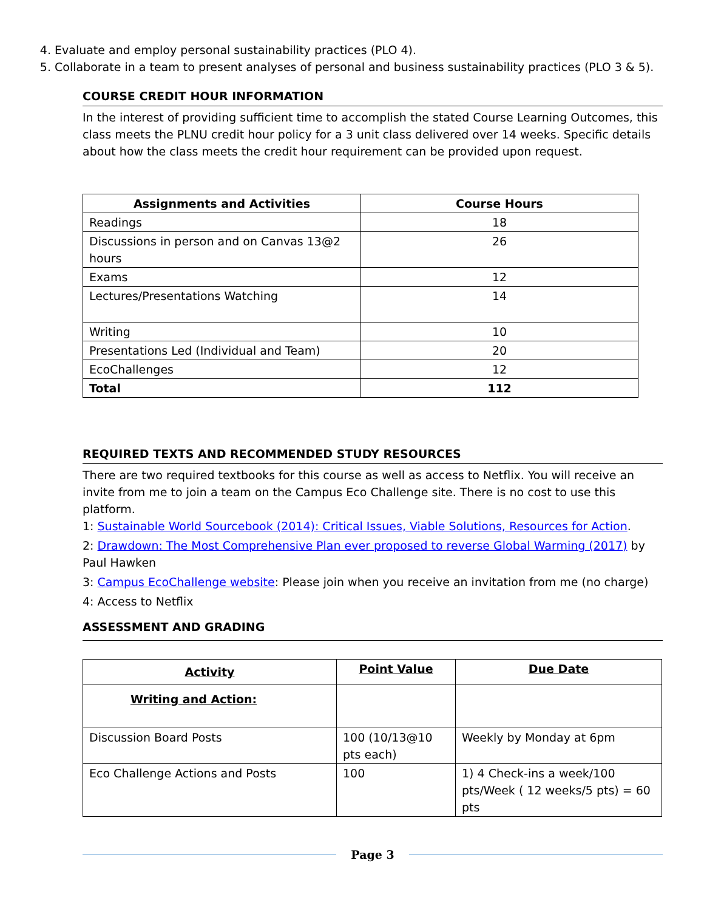4. Evaluate and employ personal sustainability practices (PLO 4).
5. Collaborate in a team to present analyses of personal and business sustainability practices (PLO 3 & 5).
COURSE CREDIT HOUR INFORMATION
In the interest of providing sufficient time to accomplish the stated Course Learning Outcomes, this class meets the PLNU credit hour policy for a 3 unit class delivered over 14 weeks. Specific details about how the class meets the credit hour requirement can be provided upon request.
| Assignments and Activities | Course Hours |
| --- | --- |
| Readings | 18 |
| Discussions in person and on Canvas 13@2 hours | 26 |
| Exams | 12 |
| Lectures/Presentations Watching | 14 |
| Writing | 10 |
| Presentations Led (Individual and Team) | 20 |
| EcoChallenges | 12 |
| Total | 112 |
REQUIRED TEXTS AND RECOMMENDED STUDY RESOURCES
There are two required textbooks for this course as well as access to Netflix. You will receive an invite from me to join a team on the Campus Eco Challenge site. There is no cost to use this platform.
1: Sustainable World Sourcebook (2014): Critical Issues, Viable Solutions, Resources for Action.
2: Drawdown: The Most Comprehensive Plan ever proposed to reverse Global Warming (2017) by Paul Hawken
3: Campus EcoChallenge website: Please join when you receive an invitation from me (no charge)
4: Access to Netflix
ASSESSMENT AND GRADING
| Activity | Point Value | Due Date |
| --- | --- | --- |
| Writing and Action: | | |
| Discussion Board Posts | 100 (10/13@10 pts each) | Weekly by Monday at 6pm |
| Eco Challenge Actions and Posts | 100 | 1) 4 Check-ins a week/100 pts/Week ( 12 weeks/5 pts) = 60 pts |
Page 3